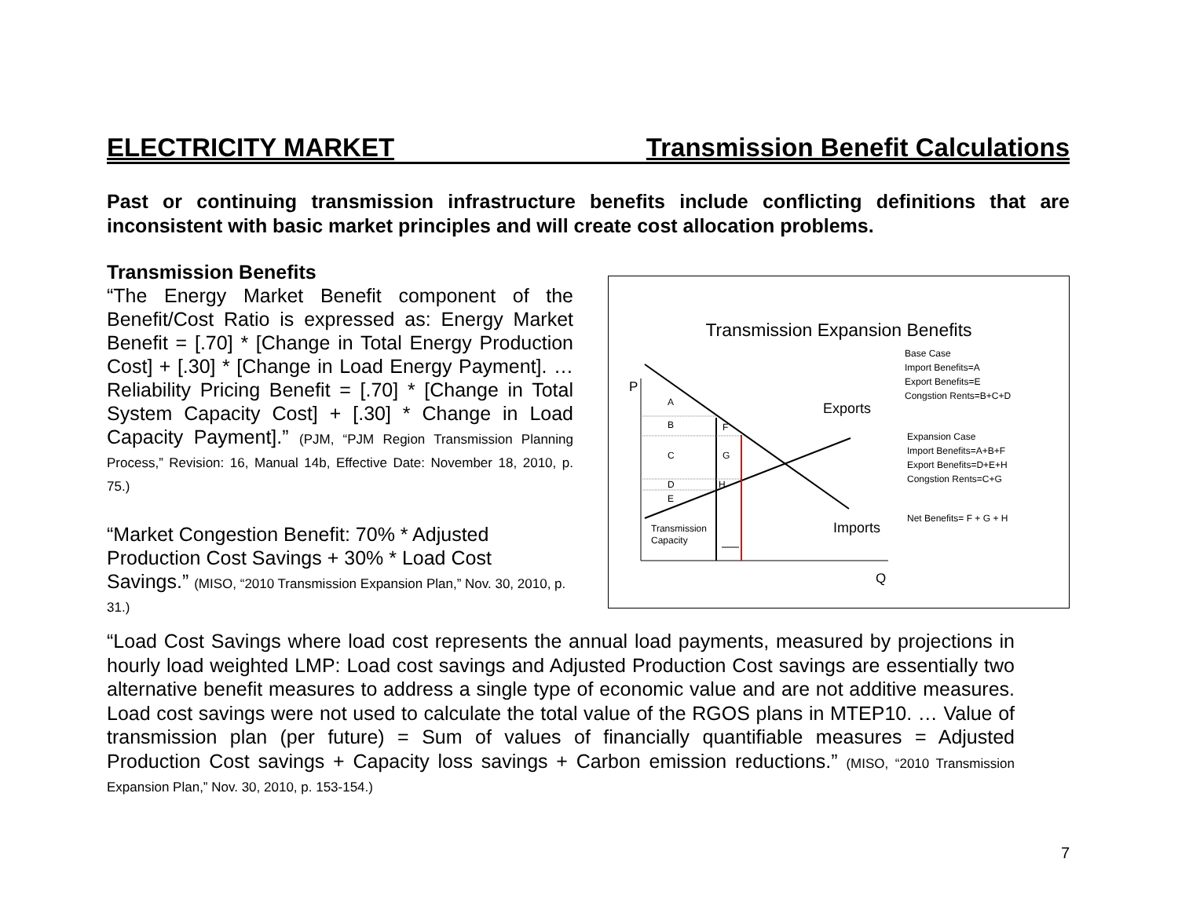ELECTRICITY MARKET Transmission Benefit Calculations
Past or continuing transmission infrastructure benefits include conflicting definitions that are inconsistent with basic market principles and will create cost allocation problems.
Transmission Benefits
“The Energy Market Benefit component of the Benefit/Cost Ratio is expressed as: Energy Market Benefit = [.70] * [Change in Total Energy Production Cost] + [.30] * [Change in Load Energy Payment]. … Reliability Pricing Benefit = [.70] * [Change in Total System Capacity Cost] + [.30] * Change in Load Capacity Payment].” (PJM, “PJM Region Transmission Planning Process,” Revision: 16, Manual 14b, Effective Date: November 18, 2010, p. 75.)
“Market Congestion Benefit: 70% * Adjusted Production Cost Savings + 30% * Load Cost Savings.” (MISO, “2010 Transmission Expansion Plan,” Nov. 30, 2010, p. 31.)
Transmission Expansion Benefits
P
Q
A
B
F
C
G
D
H
E
Transmission
Capacity
Base Case
Import Benefits=A
Export Benefits=E
Congstion Rents=B+C+D
Expansion Case
Import Benefits=A+B+F
Export Benefits=D+E+H
Congstion Rents=C+G
Net Benefits= F + G + H
Exports
Imports
“Load Cost Savings where load cost represents the annual load payments, measured by projections in hourly load weighted LMP: Load cost savings and Adjusted Production Cost savings are essentially two alternative benefit measures to address a single type of economic value and are not additive measures. Load cost savings were not used to calculate the total value of the RGOS plans in MTEP10. … Value of transmission plan (per future) = Sum of values of financially quantifiable measures = Adjusted Production Cost savings + Capacity loss savings + Carbon emission reductions.” (MISO, “2010 Transmission Expansion Plan,” Nov. 30, 2010, p. 153-154.)
7